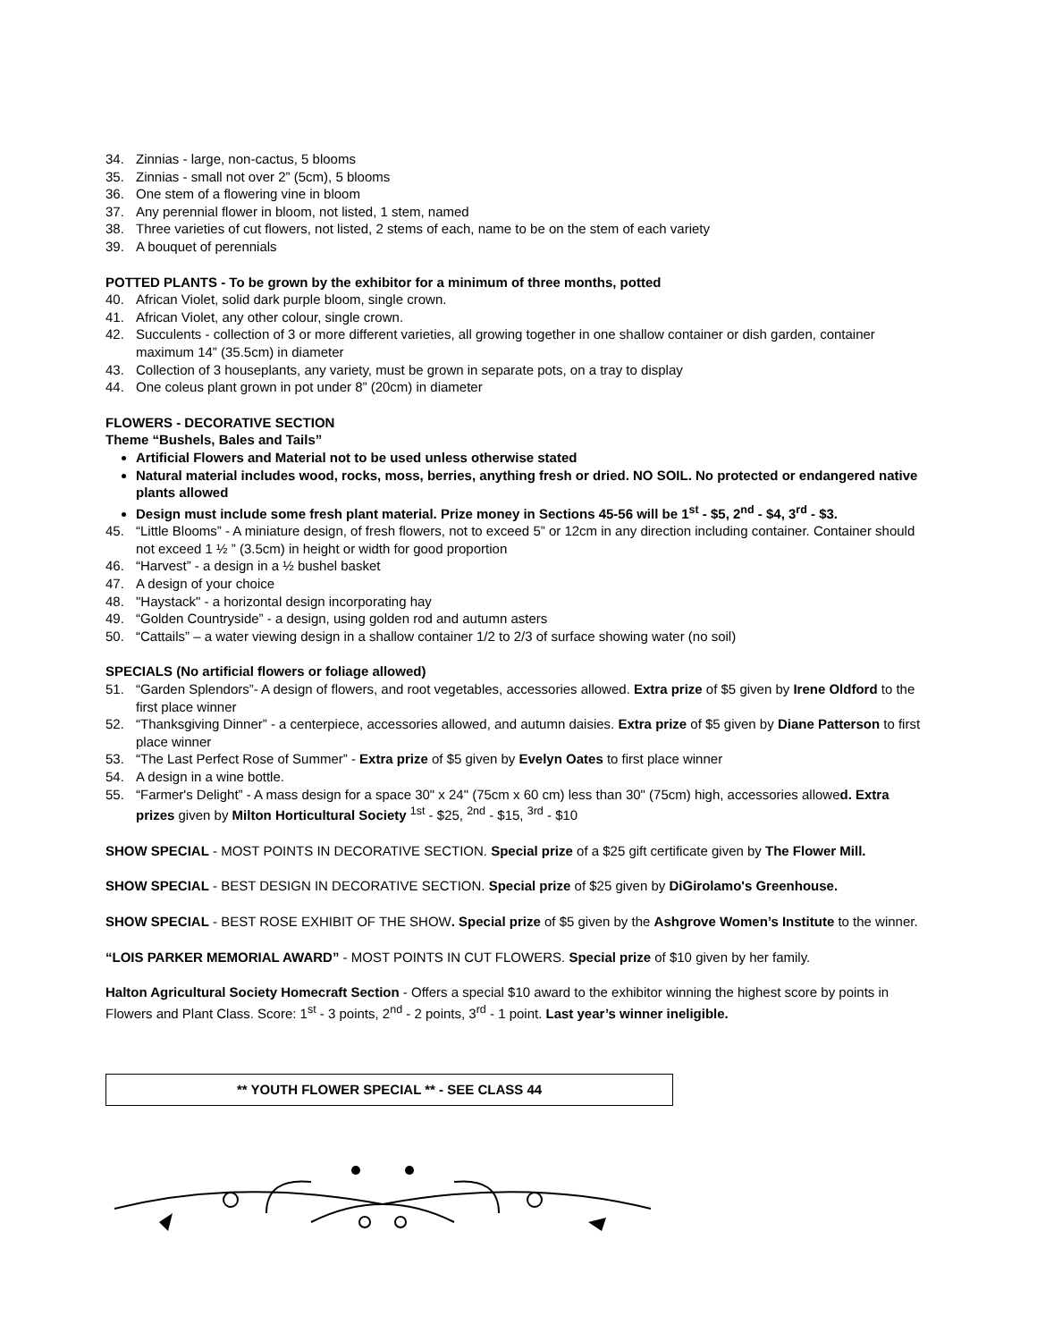34. Zinnias - large, non-cactus, 5 blooms
35. Zinnias - small not over 2” (5cm), 5 blooms
36. One stem of a flowering vine in bloom
37. Any perennial flower in bloom, not listed, 1 stem, named
38. Three varieties of cut flowers, not listed, 2 stems of each, name to be on the stem of each variety
39. A bouquet of perennials
POTTED PLANTS - To be grown by the exhibitor for a minimum of three months, potted
40. African Violet, solid dark purple bloom, single crown.
41. African Violet, any other colour, single crown.
42. Succulents - collection of 3 or more different varieties, all growing together in one shallow container or dish garden, container maximum 14” (35.5cm) in diameter
43. Collection of 3 houseplants, any variety, must be grown in separate pots, on a tray to display
44. One coleus plant grown in pot under 8” (20cm) in diameter
FLOWERS - DECORATIVE SECTION
Theme “Bushels, Bales and Tails”
Artificial Flowers and Material not to be used unless otherwise stated
Natural material includes wood, rocks, moss, berries, anything fresh or dried. NO SOIL. No protected or endangered native plants allowed
Design must include some fresh plant material. Prize money in Sections 45-56 will be 1<sup>st</sup> - $5, 2<sup>nd</sup> - $4, 3<sup>rd</sup> - $3.
45. “Little Blooms” - A miniature design, of fresh flowers, not to exceed 5” or 12cm in any direction including container. Container should not exceed 1 ½ ” (3.5cm) in height or width for good proportion
46. “Harvest” - a design in a ½ bushel basket
47. A design of your choice
48. "Haystack" - a horizontal design incorporating hay
49. “Golden Countryside” - a design, using golden rod and autumn asters
50. “Cattails” – a water viewing design in a shallow container 1/2 to 2/3 of surface showing water (no soil)
SPECIALS (No artificial flowers or foliage allowed)
51. “Garden Splendors”- A design of flowers, and root vegetables, accessories allowed. Extra prize of $5 given by Irene Oldford to the first place winner
52. “Thanksgiving Dinner” - a centerpiece, accessories allowed, and autumn daisies. Extra prize of $5 given by Diane Patterson to first place winner
53. “The Last Perfect Rose of Summer” - Extra prize of $5 given by Evelyn Oates to first place winner
54. A design in a wine bottle.
55. “Farmer's Delight” - A mass design for a space 30" x 24" (75cm x 60 cm) less than 30" (75cm) high, accessories allowed. Extra prizes given by Milton Horticultural Society <sup>1st</sup> - $25, <sup>2nd</sup> - $15, <sup>3rd</sup> - $10
SHOW SPECIAL - MOST POINTS IN DECORATIVE SECTION. Special prize of a $25 gift certificate given by The Flower Mill.
SHOW SPECIAL - BEST DESIGN IN DECORATIVE SECTION. Special prize of $25 given by DiGirolamo's Greenhouse.
SHOW SPECIAL - BEST ROSE EXHIBIT OF THE SHOW. Special prize of $5 given by the Ashgrove Women’s Institute to the winner.
“LOIS PARKER MEMORIAL AWARD” - MOST POINTS IN CUT FLOWERS. Special prize of $10 given by her family.
Halton Agricultural Society Homecraft Section - Offers a special $10 award to the exhibitor winning the highest score by points in Flowers and Plant Class. Score: 1<sup>st</sup> - 3 points, 2<sup>nd</sup> - 2 points, 3<sup>rd</sup> - 1 point. Last year’s winner ineligible.
** YOUTH FLOWER SPECIAL ** - SEE CLASS 44